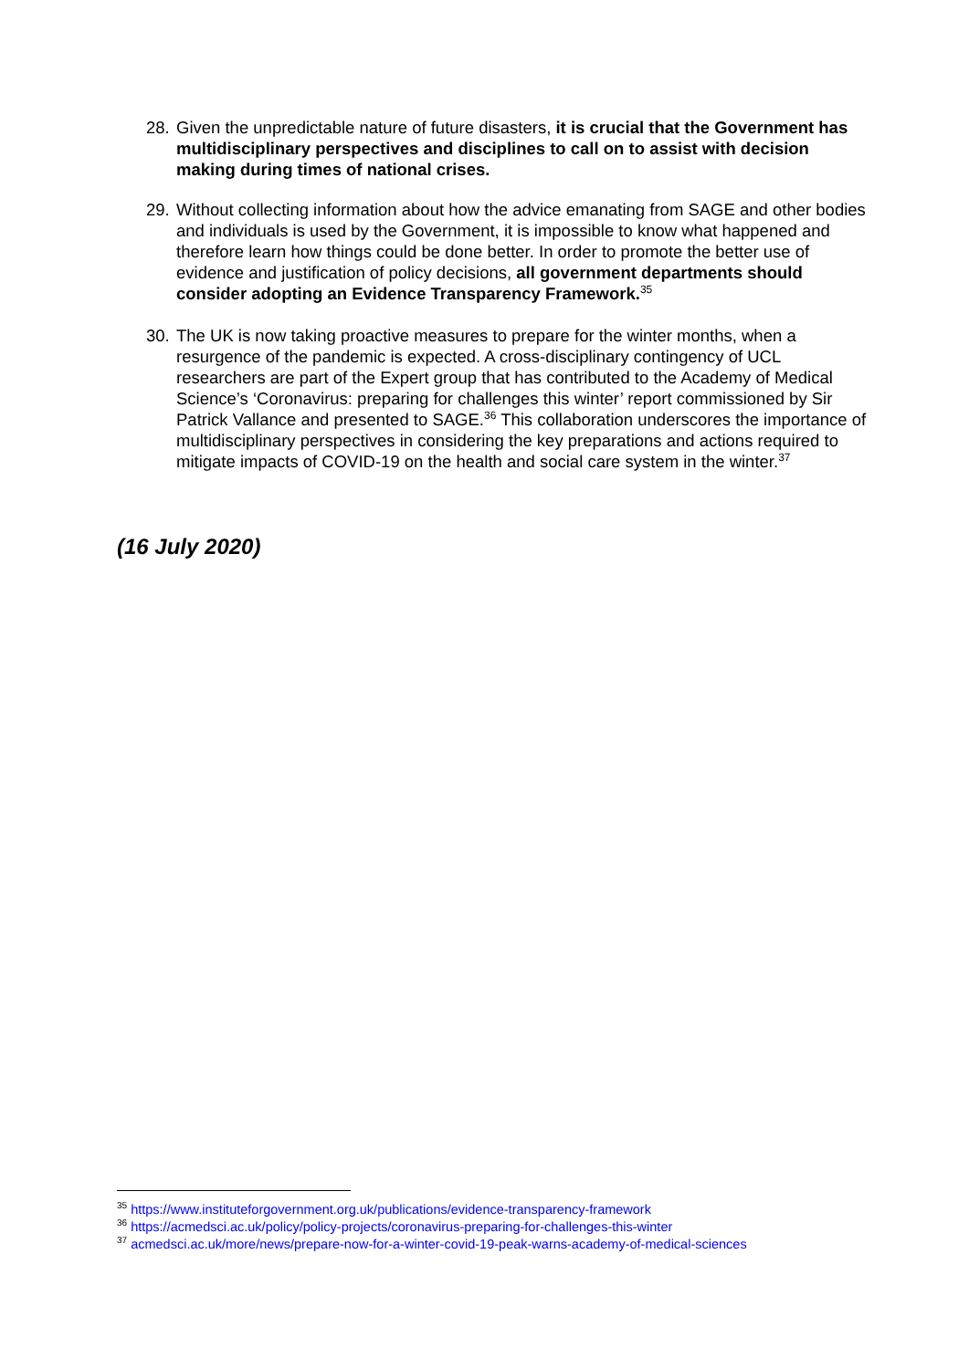28. Given the unpredictable nature of future disasters, it is crucial that the Government has multidisciplinary perspectives and disciplines to call on to assist with decision making during times of national crises.
29. Without collecting information about how the advice emanating from SAGE and other bodies and individuals is used by the Government, it is impossible to know what happened and therefore learn how things could be done better. In order to promote the better use of evidence and justification of policy decisions, all government departments should consider adopting an Evidence Transparency Framework.<sup>35</sup>
30. The UK is now taking proactive measures to prepare for the winter months, when a resurgence of the pandemic is expected. A cross-disciplinary contingency of UCL researchers are part of the Expert group that has contributed to the Academy of Medical Science’s ‘Coronavirus: preparing for challenges this winter’ report commissioned by Sir Patrick Vallance and presented to SAGE.<sup>36</sup> This collaboration underscores the importance of multidisciplinary perspectives in considering the key preparations and actions required to mitigate impacts of COVID-19 on the health and social care system in the winter.<sup>37</sup>
(16 July 2020)
<sup>35</sup> https://www.instituteforgovernment.org.uk/publications/evidence-transparency-framework
<sup>36</sup> https://acmedsci.ac.uk/policy/policy-projects/coronavirus-preparing-for-challenges-this-winter
<sup>37</sup> acmedsci.ac.uk/more/news/prepare-now-for-a-winter-covid-19-peak-warns-academy-of-medical-sciences